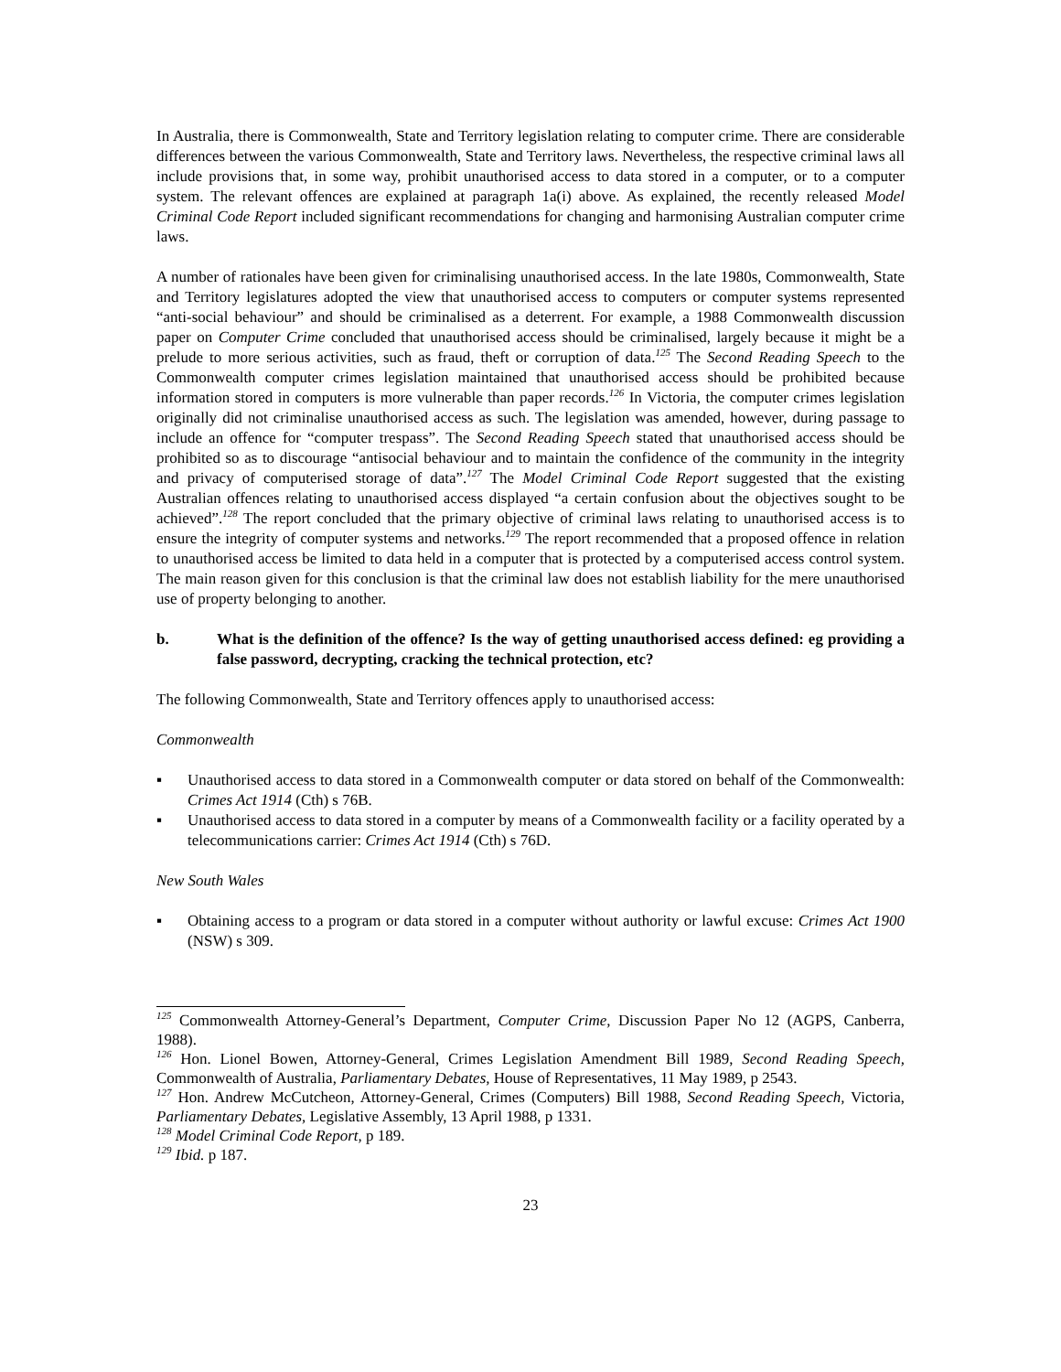In Australia, there is Commonwealth, State and Territory legislation relating to computer crime. There are considerable differences between the various Commonwealth, State and Territory laws. Nevertheless, the respective criminal laws all include provisions that, in some way, prohibit unauthorised access to data stored in a computer, or to a computer system. The relevant offences are explained at paragraph 1a(i) above. As explained, the recently released Model Criminal Code Report included significant recommendations for changing and harmonising Australian computer crime laws.
A number of rationales have been given for criminalising unauthorised access. In the late 1980s, Commonwealth, State and Territory legislatures adopted the view that unauthorised access to computers or computer systems represented “anti-social behaviour” and should be criminalised as a deterrent. For example, a 1988 Commonwealth discussion paper on Computer Crime concluded that unauthorised access should be criminalised, largely because it might be a prelude to more serious activities, such as fraud, theft or corruption of data.<sup>125</sup> The Second Reading Speech to the Commonwealth computer crimes legislation maintained that unauthorised access should be prohibited because information stored in computers is more vulnerable than paper records.<sup>126</sup> In Victoria, the computer crimes legislation originally did not criminalise unauthorised access as such. The legislation was amended, however, during passage to include an offence for “computer trespass”. The Second Reading Speech stated that unauthorised access should be prohibited so as to discourage “antisocial behaviour and to maintain the confidence of the community in the integrity and privacy of computerised storage of data”.<sup>127</sup> The Model Criminal Code Report suggested that the existing Australian offences relating to unauthorised access displayed “a certain confusion about the objectives sought to be achieved”.<sup>128</sup> The report concluded that the primary objective of criminal laws relating to unauthorised access is to ensure the integrity of computer systems and networks.<sup>129</sup> The report recommended that a proposed offence in relation to unauthorised access be limited to data held in a computer that is protected by a computerised access control system. The main reason given for this conclusion is that the criminal law does not establish liability for the mere unauthorised use of property belonging to another.
b. What is the definition of the offence? Is the way of getting unauthorised access defined: eg providing a false password, decrypting, cracking the technical protection, etc?
The following Commonwealth, State and Territory offences apply to unauthorised access:
Commonwealth
▪ Unauthorised access to data stored in a Commonwealth computer or data stored on behalf of the Commonwealth: Crimes Act 1914 (Cth) s 76B.
▪ Unauthorised access to data stored in a computer by means of a Commonwealth facility or a facility operated by a telecommunications carrier: Crimes Act 1914 (Cth) s 76D.
New South Wales
▪ Obtaining access to a program or data stored in a computer without authority or lawful excuse: Crimes Act 1900 (NSW) s 309.
<sup>125</sup> Commonwealth Attorney-General’s Department, Computer Crime, Discussion Paper No 12 (AGPS, Canberra, 1988).
<sup>126</sup> Hon. Lionel Bowen, Attorney-General, Crimes Legislation Amendment Bill 1989, Second Reading Speech, Commonwealth of Australia, Parliamentary Debates, House of Representatives, 11 May 1989, p 2543.
<sup>127</sup> Hon. Andrew McCutcheon, Attorney-General, Crimes (Computers) Bill 1988, Second Reading Speech, Victoria, Parliamentary Debates, Legislative Assembly, 13 April 1988, p 1331.
<sup>128</sup> Model Criminal Code Report, p 189.
<sup>129</sup> Ibid. p 187.
23